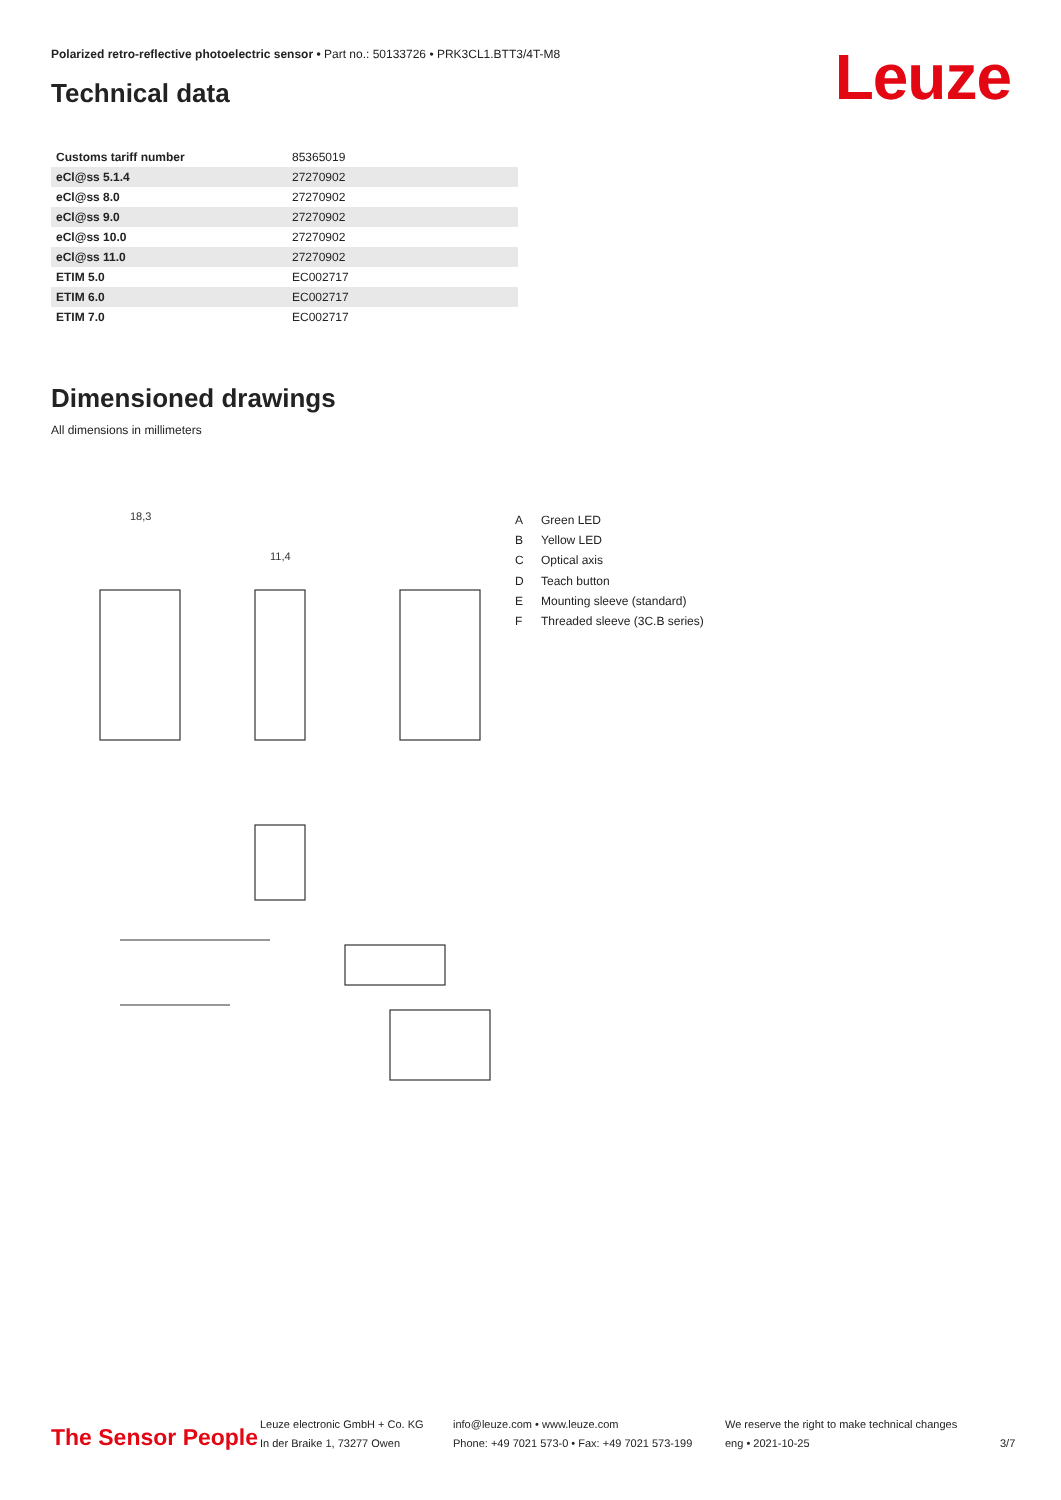Polarized retro-reflective photoelectric sensor • Part no.: 50133726 • PRK3CL1.BTT3/4T-M8
Leuze Technical data
| Customs tariff number | 85365019 |
| eCl@ss 5.1.4 | 27270902 |
| eCl@ss 8.0 | 27270902 |
| eCl@ss 9.0 | 27270902 |
| eCl@ss 10.0 | 27270902 |
| eCl@ss 11.0 | 27270902 |
| ETIM 5.0 | EC002717 |
| ETIM 6.0 | EC002717 |
| ETIM 7.0 | EC002717 |
Dimensioned drawings
All dimensions in millimeters
18,3
11,4
A Green LED
B Yellow LED
C Optical axis
D Teach button
E Mounting sleeve (standard)
F Threaded sleeve (3C.B series)
The Sensor People
Leuze electronic GmbH + Co. KG
In der Braike 1, 73277 Owen
info@leuze.com • www.leuze.com
Phone: +49 7021 573-0 • Fax: +49 7021 573-199
We reserve the right to make technical changes
eng • 2021-10-25
3/7